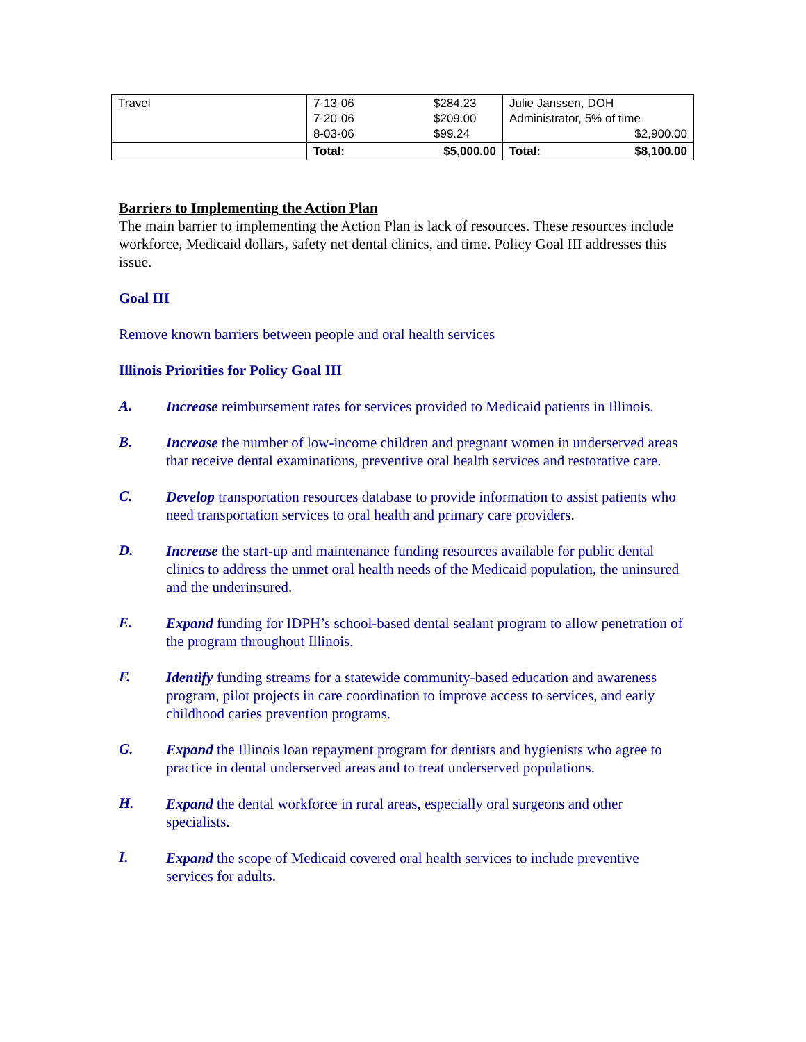| Travel | 7-13-06 7-20-06 8-03-06 | $284.23 $209.00 $99.24 | Julie Janssen, DOH Administrator, 5% of time $2,900.00 | |
| | Total: | $5,000.00 | Total: | $8,100.00 |
Barriers to Implementing the Action Plan
The main barrier to implementing the Action Plan is lack of resources. These resources include workforce, Medicaid dollars, safety net dental clinics, and time. Policy Goal III addresses this issue.
Goal III
Remove known barriers between people and oral health services
Illinois Priorities for Policy Goal III
A.
Increase reimbursement rates for services provided to Medicaid patients in Illinois.
B.
Increase the number of low-income children and pregnant women in underserved areas that receive dental examinations, preventive oral health services and restorative care.
C.
Develop transportation resources database to provide information to assist patients who need transportation services to oral health and primary care providers.
D.
Increase the start-up and maintenance funding resources available for public dental clinics to address the unmet oral health needs of the Medicaid population, the uninsured and the underinsured.
E.
Expand funding for IDPH’s school-based dental sealant program to allow penetration of the program throughout Illinois.
F.
Identify funding streams for a statewide community-based education and awareness program, pilot projects in care coordination to improve access to services, and early childhood caries prevention programs.
G.
Expand the Illinois loan repayment program for dentists and hygienists who agree to practice in dental underserved areas and to treat underserved populations.
H.
Expand the dental workforce in rural areas, especially oral surgeons and other specialists.
I.
Expand the scope of Medicaid covered oral health services to include preventive services for adults.